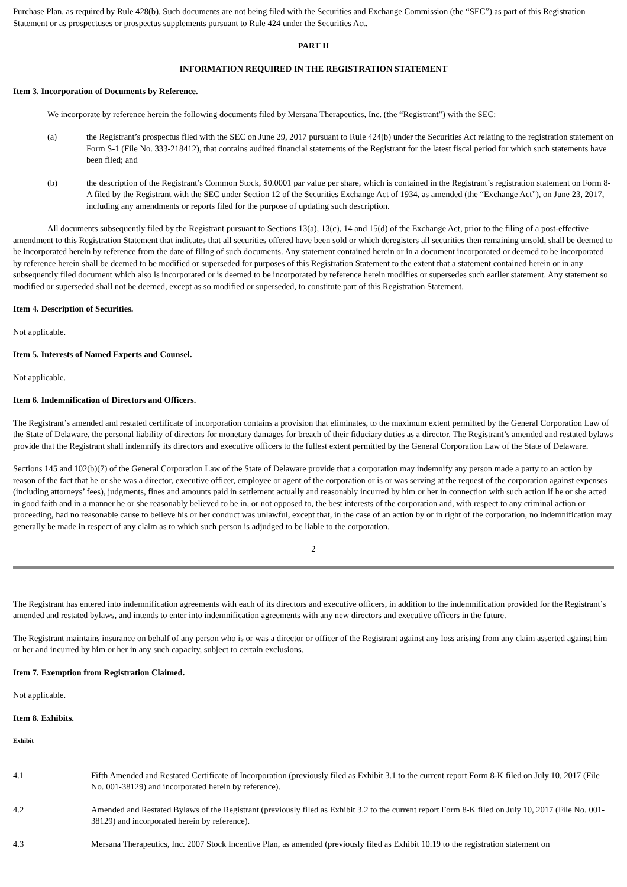Purchase Plan, as required by Rule 428(b). Such documents are not being filed with the Securities and Exchange Commission (the “SEC”) as part of this Registration Statement or as prospectuses or prospectus supplements pursuant to Rule 424 under the Securities Act.
PART II
INFORMATION REQUIRED IN THE REGISTRATION STATEMENT
Item 3. Incorporation of Documents by Reference.
We incorporate by reference herein the following documents filed by Mersana Therapeutics, Inc. (the “Registrant”) with the SEC:
(a) the Registrant’s prospectus filed with the SEC on June 29, 2017 pursuant to Rule 424(b) under the Securities Act relating to the registration statement on Form S-1 (File No. 333-218412), that contains audited financial statements of the Registrant for the latest fiscal period for which such statements have been filed; and
(b) the description of the Registrant’s Common Stock, $0.0001 par value per share, which is contained in the Registrant’s registration statement on Form 8-A filed by the Registrant with the SEC under Section 12 of the Securities Exchange Act of 1934, as amended (the “Exchange Act”), on June 23, 2017, including any amendments or reports filed for the purpose of updating such description.
All documents subsequently filed by the Registrant pursuant to Sections 13(a), 13(c), 14 and 15(d) of the Exchange Act, prior to the filing of a post-effective amendment to this Registration Statement that indicates that all securities offered have been sold or which deregisters all securities then remaining unsold, shall be deemed to be incorporated herein by reference from the date of filing of such documents. Any statement contained herein or in a document incorporated or deemed to be incorporated by reference herein shall be deemed to be modified or superseded for purposes of this Registration Statement to the extent that a statement contained herein or in any subsequently filed document which also is incorporated or is deemed to be incorporated by reference herein modifies or supersedes such earlier statement. Any statement so modified or superseded shall not be deemed, except as so modified or superseded, to constitute part of this Registration Statement.
Item 4. Description of Securities.
Not applicable.
Item 5. Interests of Named Experts and Counsel.
Not applicable.
Item 6. Indemnification of Directors and Officers.
The Registrant’s amended and restated certificate of incorporation contains a provision that eliminates, to the maximum extent permitted by the General Corporation Law of the State of Delaware, the personal liability of directors for monetary damages for breach of their fiduciary duties as a director. The Registrant’s amended and restated bylaws provide that the Registrant shall indemnify its directors and executive officers to the fullest extent permitted by the General Corporation Law of the State of Delaware.
Sections 145 and 102(b)(7) of the General Corporation Law of the State of Delaware provide that a corporation may indemnify any person made a party to an action by reason of the fact that he or she was a director, executive officer, employee or agent of the corporation or is or was serving at the request of the corporation against expenses (including attorneys’ fees), judgments, fines and amounts paid in settlement actually and reasonably incurred by him or her in connection with such action if he or she acted in good faith and in a manner he or she reasonably believed to be in, or not opposed to, the best interests of the corporation and, with respect to any criminal action or proceeding, had no reasonable cause to believe his or her conduct was unlawful, except that, in the case of an action by or in right of the corporation, no indemnification may generally be made in respect of any claim as to which such person is adjudged to be liable to the corporation.
2
The Registrant has entered into indemnification agreements with each of its directors and executive officers, in addition to the indemnification provided for the Registrant’s amended and restated bylaws, and intends to enter into indemnification agreements with any new directors and executive officers in the future.
The Registrant maintains insurance on behalf of any person who is or was a director or officer of the Registrant against any loss arising from any claim asserted against him or her and incurred by him or her in any such capacity, subject to certain exclusions.
Item 7. Exemption from Registration Claimed.
Not applicable.
Item 8. Exhibits.
| Exhibit | |
| --- | --- |
| 4.1 | Fifth Amended and Restated Certificate of Incorporation (previously filed as Exhibit 3.1 to the current report Form 8-K filed on July 10, 2017 (File No. 001-38129) and incorporated herein by reference). |
| 4.2 | Amended and Restated Bylaws of the Registrant (previously filed as Exhibit 3.2 to the current report Form 8-K filed on July 10, 2017 (File No. 001-38129) and incorporated herein by reference). |
| 4.3 | Mersana Therapeutics, Inc. 2007 Stock Incentive Plan, as amended (previously filed as Exhibit 10.19 to the registration statement on |